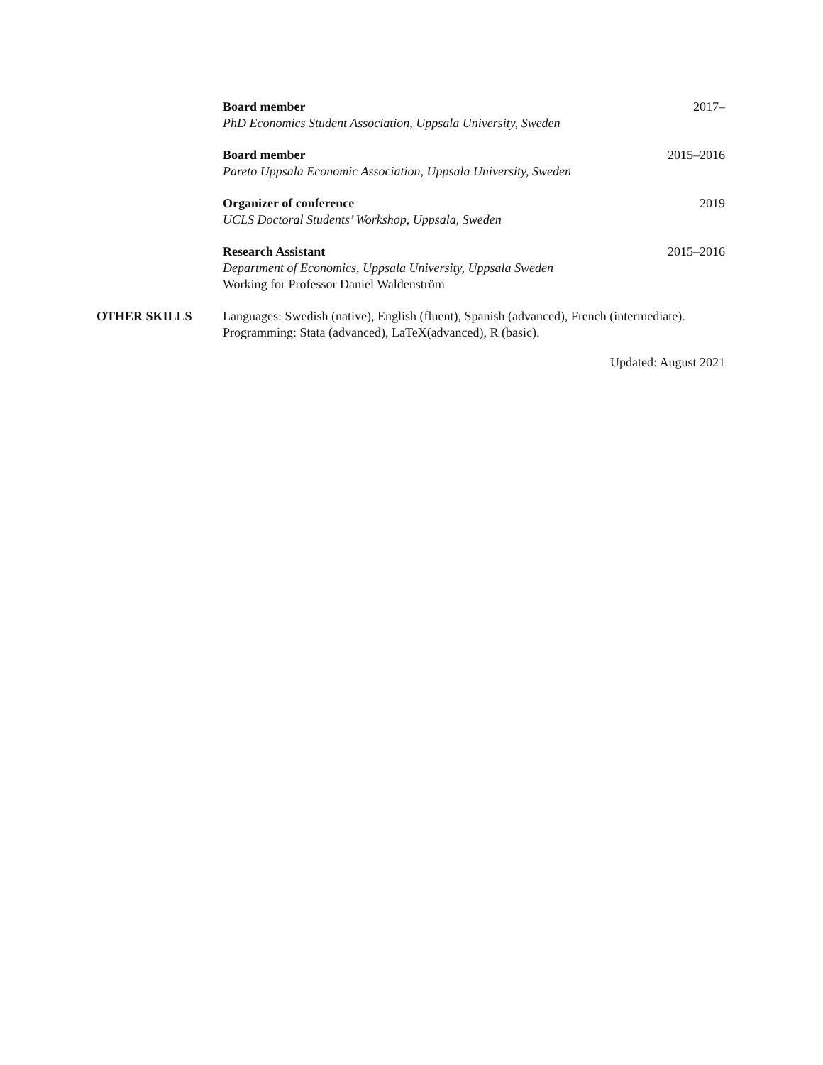Board member 2017–
PhD Economics Student Association, Uppsala University, Sweden
Board member 2015–2016
Pareto Uppsala Economic Association, Uppsala University, Sweden
Organizer of conference 2019
UCLS Doctoral Students’ Workshop, Uppsala, Sweden
Research Assistant 2015–2016
Department of Economics, Uppsala University, Uppsala Sweden
Working for Professor Daniel Waldenström
OTHER SKILLS Languages: Swedish (native), English (fluent), Spanish (advanced), French (intermediate).
Programming: Stata (advanced), LaTeX(advanced), R (basic).
Updated: August 2021